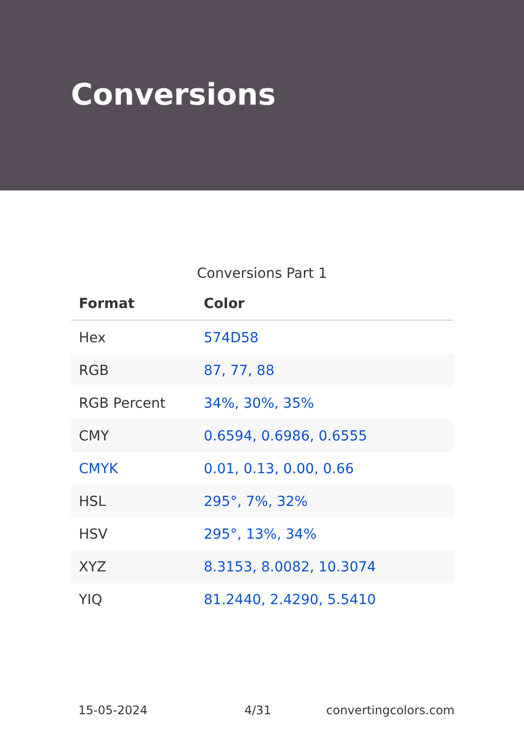Conversions
Conversions Part 1
| Format | Color |
| --- | --- |
| Hex | 574D58 |
| RGB | 87, 77, 88 |
| RGB Percent | 34%, 30%, 35% |
| CMY | 0.6594, 0.6986, 0.6555 |
| CMYK | 0.01, 0.13, 0.00, 0.66 |
| HSL | 295°, 7%, 32% |
| HSV | 295°, 13%, 34% |
| XYZ | 8.3153, 8.0082, 10.3074 |
| YIQ | 81.2440, 2.4290, 5.5410 |
15-05-2024 4/31 convertingcolors.com